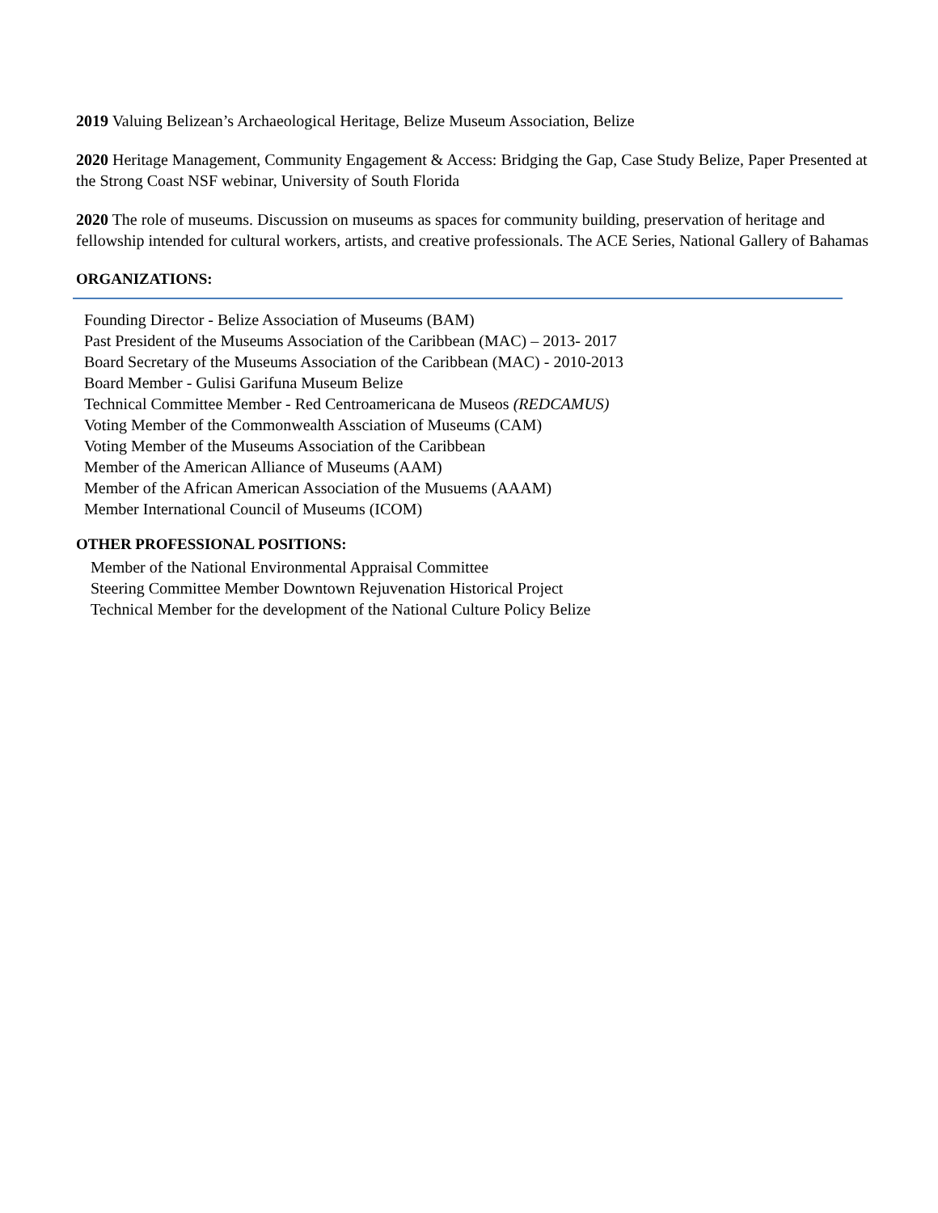2019 Valuing Belizean’s Archaeological Heritage, Belize Museum Association, Belize
2020 Heritage Management, Community Engagement & Access: Bridging the Gap, Case Study Belize, Paper Presented at the Strong Coast NSF webinar, University of South Florida
2020 The role of museums. Discussion on museums as spaces for community building, preservation of heritage and fellowship intended for cultural workers, artists, and creative professionals. The ACE Series, National Gallery of Bahamas
ORGANIZATIONS:
Founding Director - Belize Association of Museums (BAM)
Past President of the Museums Association of the Caribbean (MAC) – 2013- 2017
Board Secretary of the Museums Association of the Caribbean (MAC) - 2010-2013
Board Member - Gulisi Garifuna Museum Belize
Technical Committee Member - Red Centroamericana de Museos (REDCAMUS)
Voting Member of the Commonwealth Assciation of Museums (CAM)
Voting Member of the Museums Association of the Caribbean
Member of the American Alliance of Museums (AAM)
Member of the African American Association of the Musuems (AAAM)
Member International Council of Museums (ICOM)
OTHER PROFESSIONAL POSITIONS:
Member of the National Environmental Appraisal Committee
Steering Committee Member Downtown Rejuvenation Historical Project
Technical Member for the development of the National Culture Policy Belize